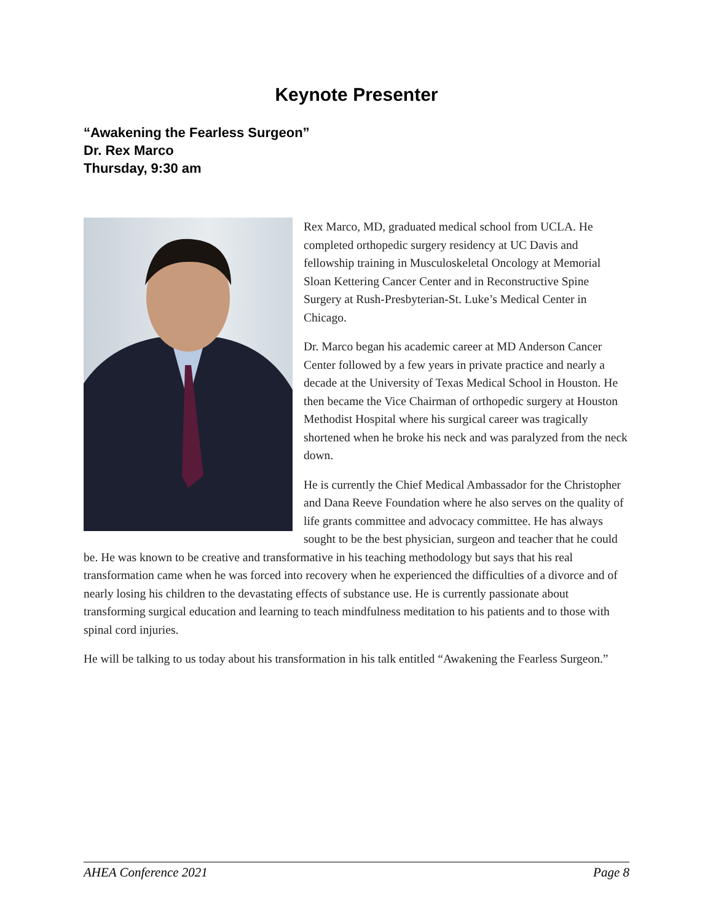Keynote Presenter
“Awakening the Fearless Surgeon”
Dr. Rex Marco
Thursday, 9:30 am
Rex Marco, MD, graduated medical school from UCLA. He completed orthopedic surgery residency at UC Davis and fellowship training in Musculoskeletal Oncology at Memorial Sloan Kettering Cancer Center and in Reconstructive Spine Surgery at Rush-Presbyterian-St. Luke’s Medical Center in Chicago.
Dr. Marco began his academic career at MD Anderson Cancer Center followed by a few years in private practice and nearly a decade at the University of Texas Medical School in Houston. He then became the Vice Chairman of orthopedic surgery at Houston Methodist Hospital where his surgical career was tragically shortened when he broke his neck and was paralyzed from the neck down.
He is currently the Chief Medical Ambassador for the Christopher and Dana Reeve Foundation where he also serves on the quality of life grants committee and advocacy committee. He has always sought to be the best physician, surgeon and teacher that he could be. He was known to be creative and transformative in his teaching methodology but says that his real transformation came when he was forced into recovery when he experienced the difficulties of a divorce and of nearly losing his children to the devastating effects of substance use. He is currently passionate about transforming surgical education and learning to teach mindfulness meditation to his patients and to those with spinal cord injuries.
He will be talking to us today about his transformation in his talk entitled “Awakening the Fearless Surgeon.”
AHEA Conference 2021 Page 8